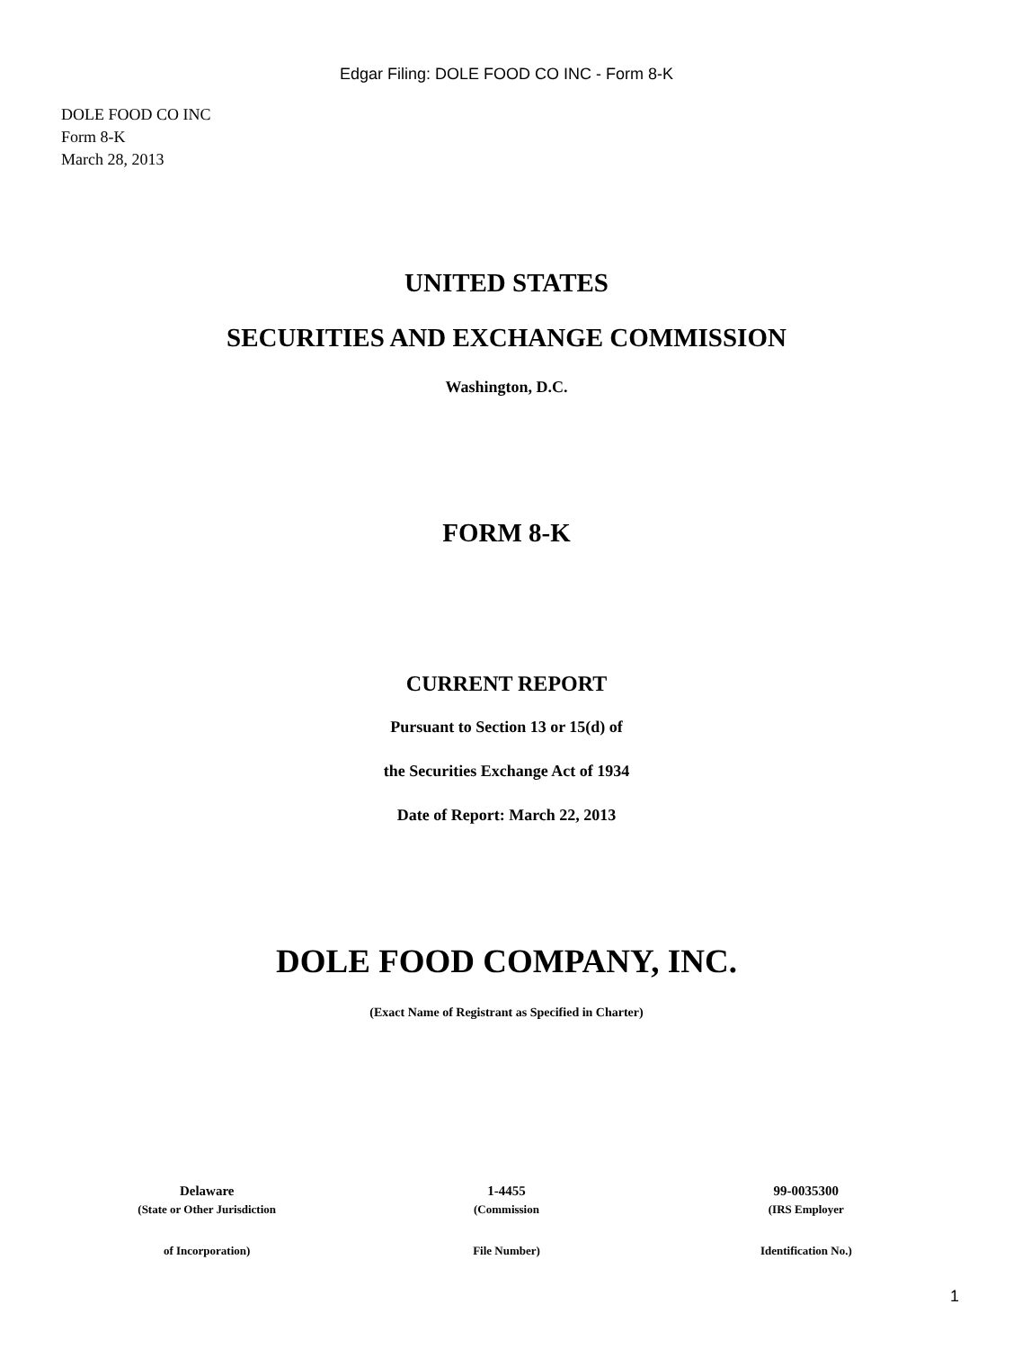Edgar Filing: DOLE FOOD CO INC - Form 8-K
DOLE FOOD CO INC
Form 8-K
March 28, 2013
UNITED STATES
SECURITIES AND EXCHANGE COMMISSION
Washington, D.C.
FORM 8-K
CURRENT REPORT
Pursuant to Section 13 or 15(d) of
the Securities Exchange Act of 1934
Date of Report: March 22, 2013
DOLE FOOD COMPANY, INC.
(Exact Name of Registrant as Specified in Charter)
| Delaware | 1-4455 | 99-0035300 |
| (State or Other Jurisdiction | (Commission | (IRS Employer |
| of Incorporation) | File Number) | Identification No.) |
1